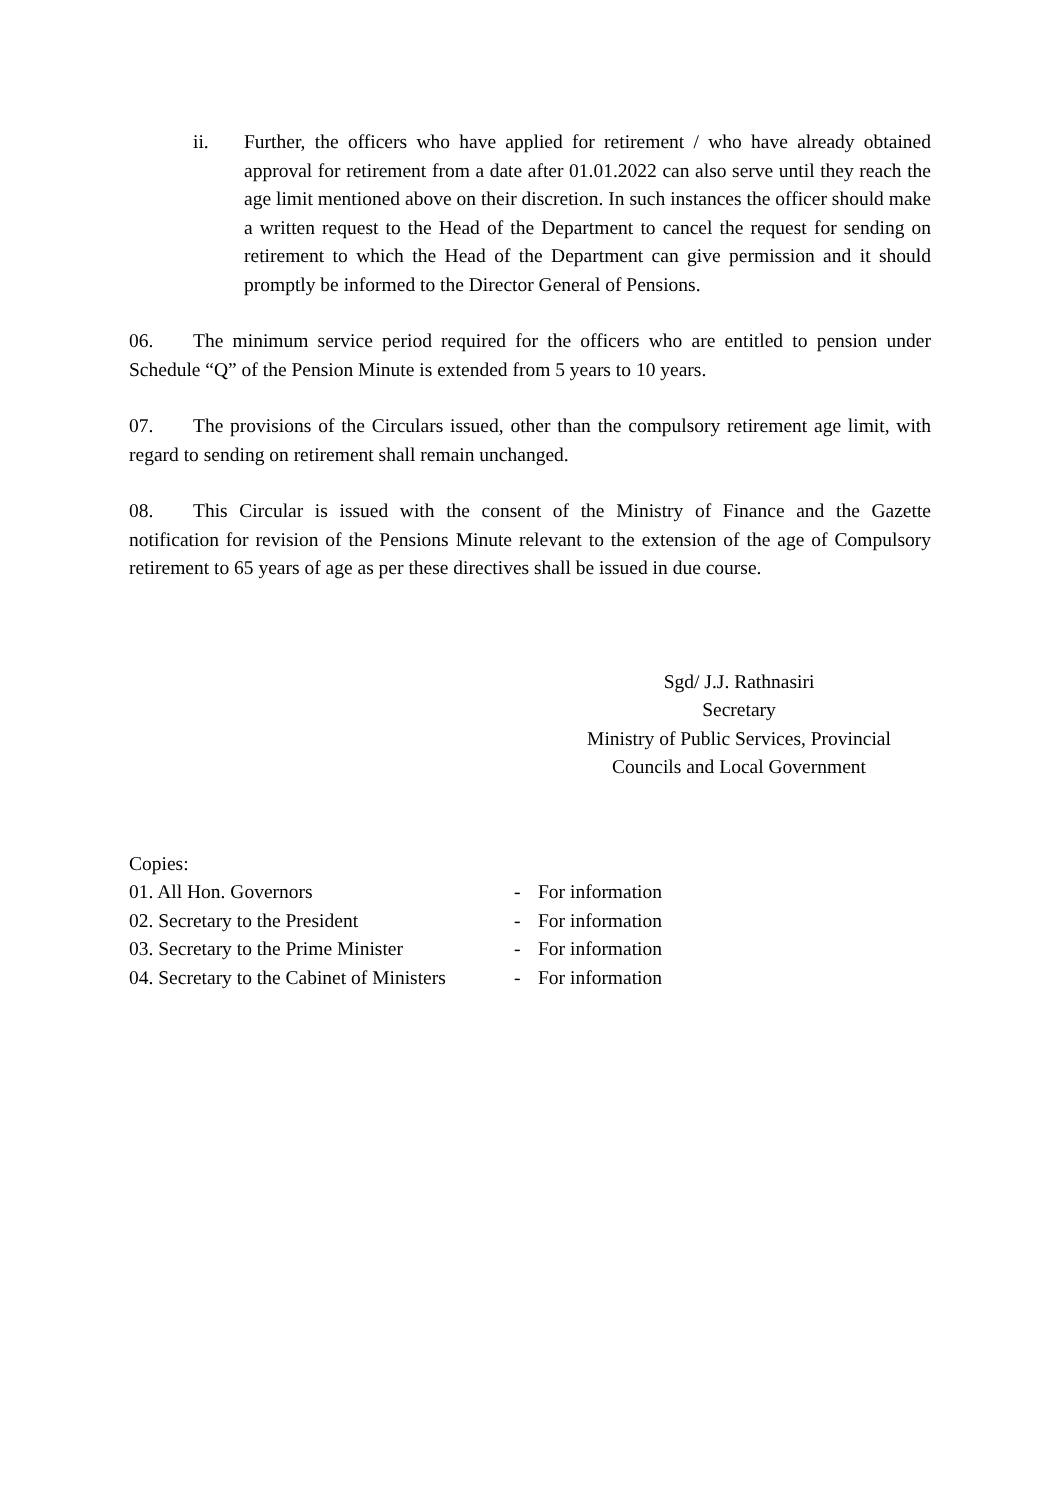ii. Further, the officers who have applied for retirement / who have already obtained approval for retirement from a date after 01.01.2022 can also serve until they reach the age limit mentioned above on their discretion. In such instances the officer should make a written request to the Head of the Department to cancel the request for sending on retirement to which the Head of the Department can give permission and it should promptly be informed to the Director General of Pensions.
06. The minimum service period required for the officers who are entitled to pension under Schedule “Q” of the Pension Minute is extended from 5 years to 10 years.
07. The provisions of the Circulars issued, other than the compulsory retirement age limit, with regard to sending on retirement shall remain unchanged.
08. This Circular is issued with the consent of the Ministry of Finance and the Gazette notification for revision of the Pensions Minute relevant to the extension of the age of Compulsory retirement to 65 years of age as per these directives shall be issued in due course.
Sgd/ J.J. Rathnasiri
Secretary
Ministry of Public Services, Provincial
Councils and Local Government
Copies:
01. All Hon. Governors - For information
02. Secretary to the President - For information
03. Secretary to the Prime Minister - For information
04. Secretary to the Cabinet of Ministers - For information